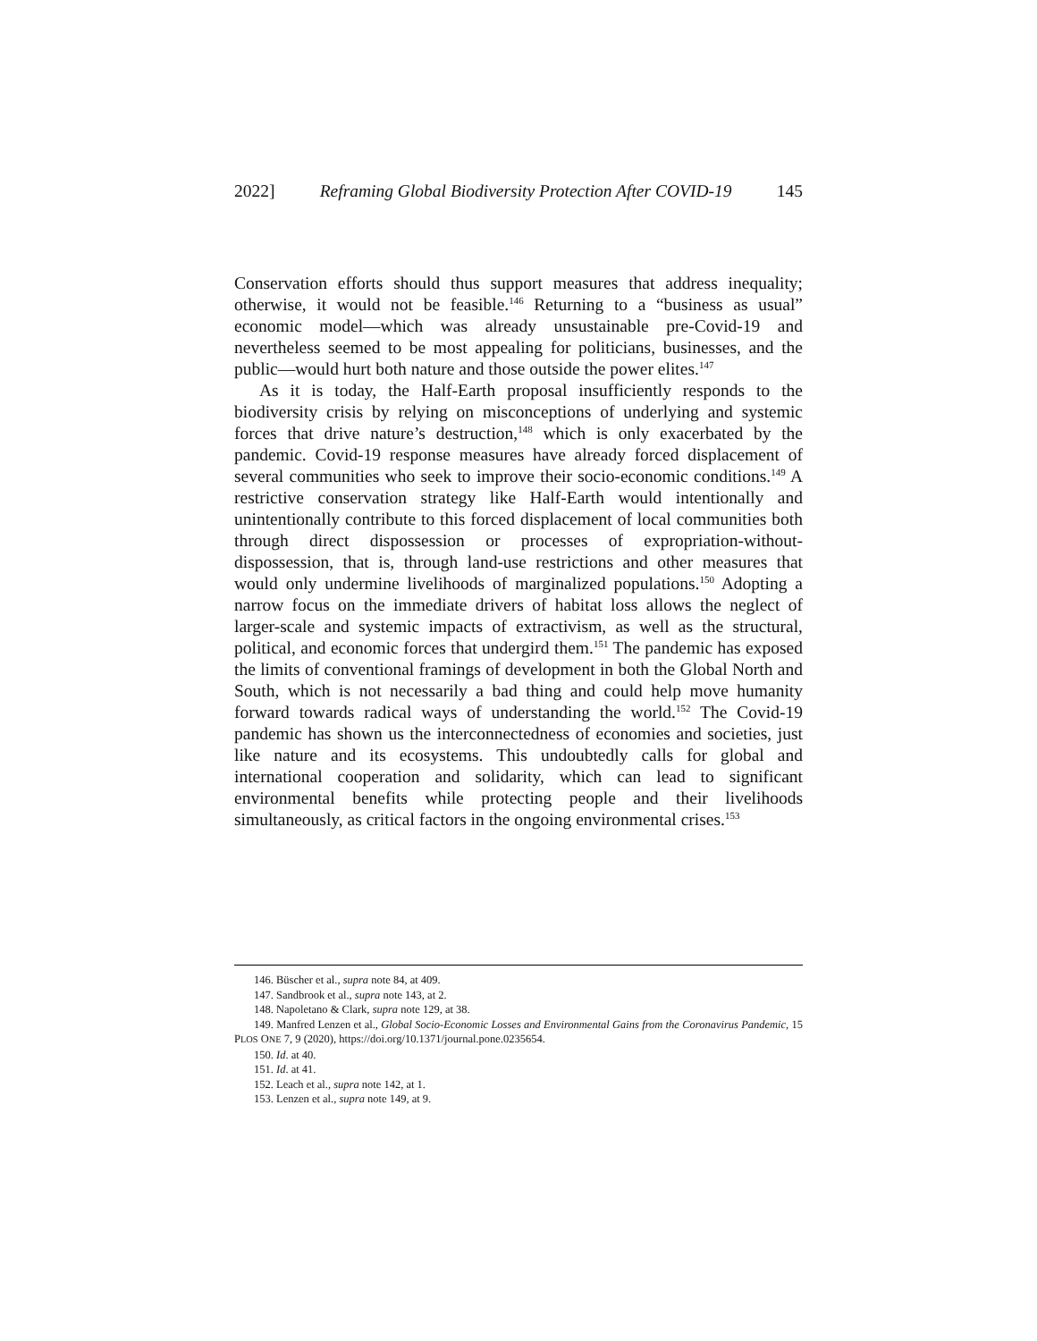2022] Reframing Global Biodiversity Protection After COVID-19 145
Conservation efforts should thus support measures that address inequality; otherwise, it would not be feasible.<sup>146</sup> Returning to a “business as usual” economic model—which was already unsustainable pre-Covid-19 and nevertheless seemed to be most appealing for politicians, businesses, and the public—would hurt both nature and those outside the power elites.<sup>147</sup>
As it is today, the Half-Earth proposal insufficiently responds to the biodiversity crisis by relying on misconceptions of underlying and systemic forces that drive nature’s destruction,<sup>148</sup> which is only exacerbated by the pandemic. Covid-19 response measures have already forced displacement of several communities who seek to improve their socio-economic conditions.<sup>149</sup> A restrictive conservation strategy like Half-Earth would intentionally and unintentionally contribute to this forced displacement of local communities both through direct dispossession or processes of expropriation-without-dispossession, that is, through land-use restrictions and other measures that would only undermine livelihoods of marginalized populations.<sup>150</sup> Adopting a narrow focus on the immediate drivers of habitat loss allows the neglect of larger-scale and systemic impacts of extractivism, as well as the structural, political, and economic forces that undergird them.<sup>151</sup> The pandemic has exposed the limits of conventional framings of development in both the Global North and South, which is not necessarily a bad thing and could help move humanity forward towards radical ways of understanding the world.<sup>152</sup> The Covid-19 pandemic has shown us the interconnectedness of economies and societies, just like nature and its ecosystems. This undoubtedly calls for global and international cooperation and solidarity, which can lead to significant environmental benefits while protecting people and their livelihoods simultaneously, as critical factors in the ongoing environmental crises.<sup>153</sup>
146. Büscher et al., supra note 84, at 409.
147. Sandbrook et al., supra note 143, at 2.
148. Napoletano & Clark, supra note 129, at 38.
149. Manfred Lenzen et al., Global Socio-Economic Losses and Environmental Gains from the Coronavirus Pandemic, 15 PLOS ONE 7, 9 (2020), https://doi.org/10.1371/journal.pone.0235654.
150. Id. at 40.
151. Id. at 41.
152. Leach et al., supra note 142, at 1.
153. Lenzen et al., supra note 149, at 9.